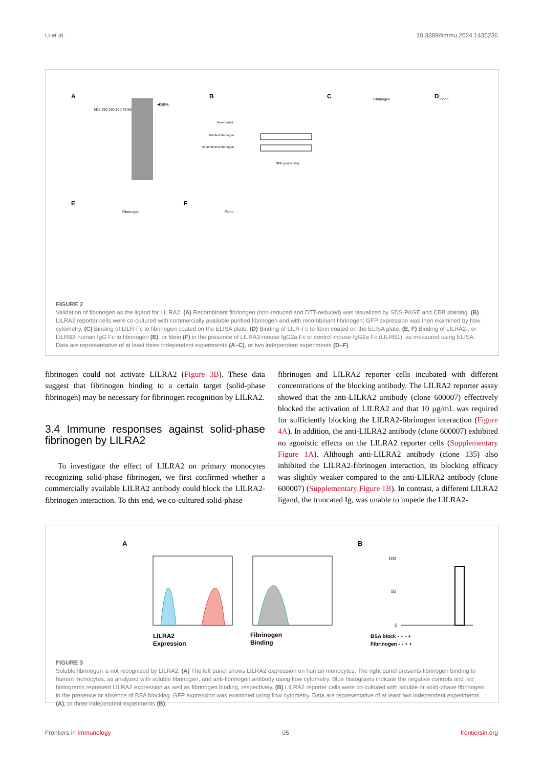Li et al. 10.3389/fimmu.2024.1435236
A
kDa 250 150 100 75 50
◀(αβγ)₂
B
Non-treated
Purified fibrinogen
Recombinent fibrinogen
GFP positive (%)
C
Fibrinogen
D
Fibrin
E
Fibrinogen
F
Fibrin
FIGURE 2
Validation of fibrinogen as the ligand for LILRA2. (A) Recombinant fibrinogen (non-reduced and DTT-reduced) was visualized by SDS-PAGE and CBB staining. (B) LILRA2 reporter cells were co-cultured with commercially available purified fibrinogen and with recombinant fibrinogen; GFP expression was then examined by flow cytometry. (C) Binding of LILR-Fc to fibrinogen coated on the ELISA plate. (D) Binding of LILR-Fc to fibrin coated on the ELISA plate. (E, F) Binding of LILRA2-, or LILRB2-human IgG Fc to fibrinogen (E), or fibrin (F) in the presence of LILRA3-mouse IgG2a Fc or control-mouse IgG2a Fc (LILRB1), as measured using ELISA. Data are representative of at least three independent experiments (A–C), or two independent experiments (D–F).
fibrinogen could not activate LILRA2 (Figure 3B). These data suggest that fibrinogen binding to a certain target (solid-phase fibrinogen) may be necessary for fibrinogen recognition by LILRA2.
3.4 Immune responses against solid-phase fibrinogen by LILRA2
To investigate the effect of LILRA2 on primary monocytes recognizing solid-phase fibrinogen, we first confirmed whether a commercially available LILRA2 antibody could block the LILRA2-fibrinogen interaction. To this end, we co-cultured solid-phase
fibrinogen and LILRA2 reporter cells incubated with different concentrations of the blocking antibody. The LILRA2 reporter assay showed that the anti-LILRA2 antibody (clone 600007) effectively blocked the activation of LILRA2 and that 10 µg/mL was required for sufficiently blocking the LILRA2-fibrinogen interaction (Figure 4A). In addition, the anti-LILRA2 antibody (clone 600007) exhibited no agonistic effects on the LILRA2 reporter cells (Supplementary Figure 1A). Although anti-LILRA2 antibody (clone 135) also inhibited the LILRA2-fibrinogen interaction, its blocking efficacy was slightly weaker compared to the anti-LILRA2 antibody (clone 600007) (Supplementary Figure 1B). In contrast, a different LILRA2 ligand, the truncated Ig, was unable to impede the LILRA2-
A
LILRA2
Expression
Fibrinogen
Binding
B
100
50
0
BSA block - + - +
Fibrinogen - - + +
FIGURE 3
Soluble fibrinogen is not recognized by LILRA2. (A) The left panel shows LILRA2 expression on human monocytes. The right panel presents fibrinogen binding to human monocytes, as analyzed with soluble fibrinogen, and anti-fibrinogen antibody using flow cytometry. Blue histograms indicate the negative controls and red histograms represent LILRA2 expression as well as fibrinogen binding, respectively. (B) LILRA2 reporter cells were co-cultured with soluble or solid-phase fibrinogen in the presence or absence of BSA blocking. GFP expression was examined using flow cytometry. Data are representative of at least two independent experiments (A), or three independent experiments (B).
Frontiers in Immunology 05 frontiersin.org